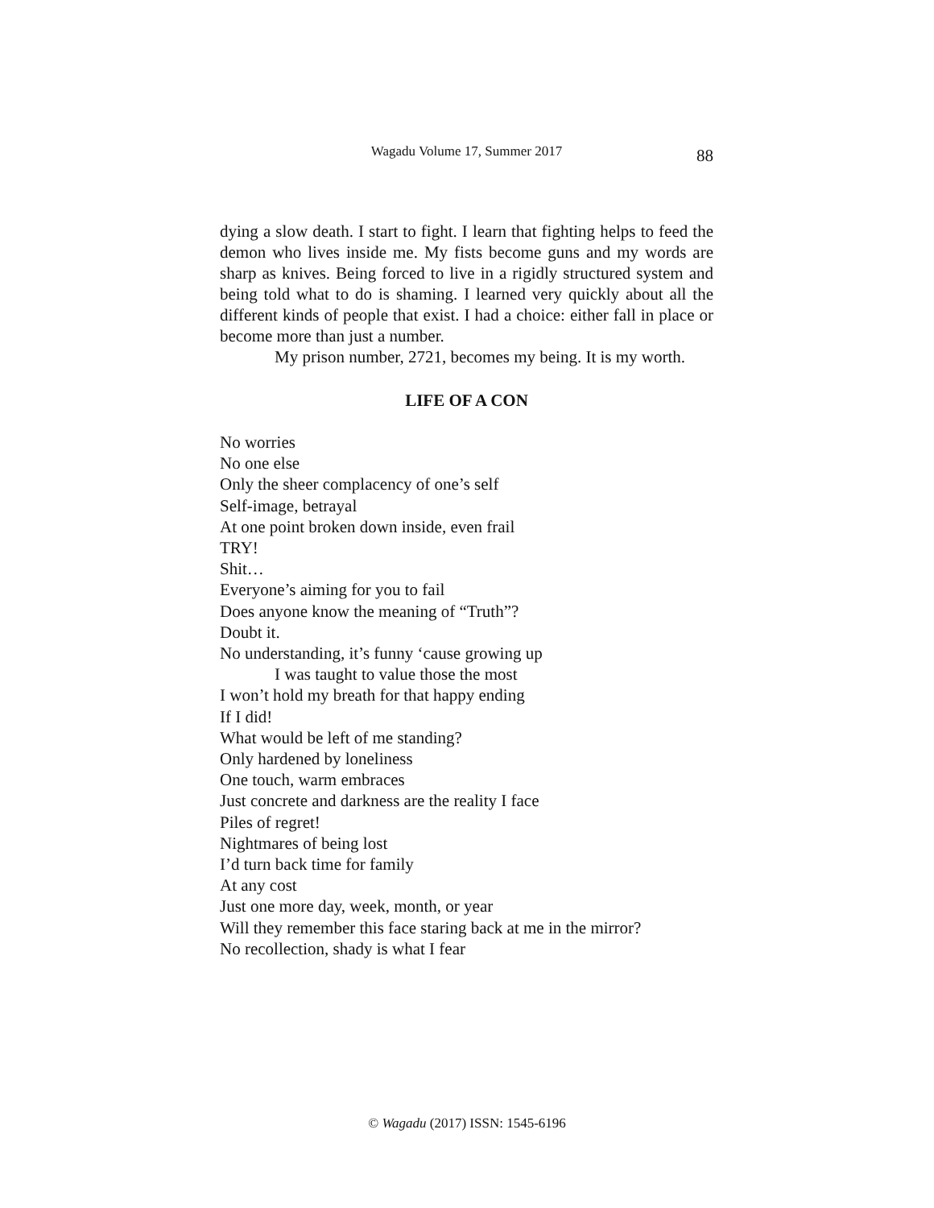Wagadu Volume 17, Summer 2017 88
dying a slow death. I start to fight. I learn that fighting helps to feed the demon who lives inside me. My fists become guns and my words are sharp as knives. Being forced to live in a rigidly structured system and being told what to do is shaming. I learned very quickly about all the different kinds of people that exist. I had a choice: either fall in place or become more than just a number.
My prison number, 2721, becomes my being. It is my worth.
LIFE OF A CON
No worries
No one else
Only the sheer complacency of one’s self
Self-image, betrayal
At one point broken down inside, even frail
TRY!
Shit…
Everyone’s aiming for you to fail
Does anyone know the meaning of “Truth”?
Doubt it.
No understanding, it’s funny ‘cause growing up
I was taught to value those the most
I won’t hold my breath for that happy ending
If I did!
What would be left of me standing?
Only hardened by loneliness
One touch, warm embraces
Just concrete and darkness are the reality I face
Piles of regret!
Nightmares of being lost
I’d turn back time for family
At any cost
Just one more day, week, month, or year
Will they remember this face staring back at me in the mirror?
No recollection, shady is what I fear
© Wagadu (2017) ISSN: 1545-6196